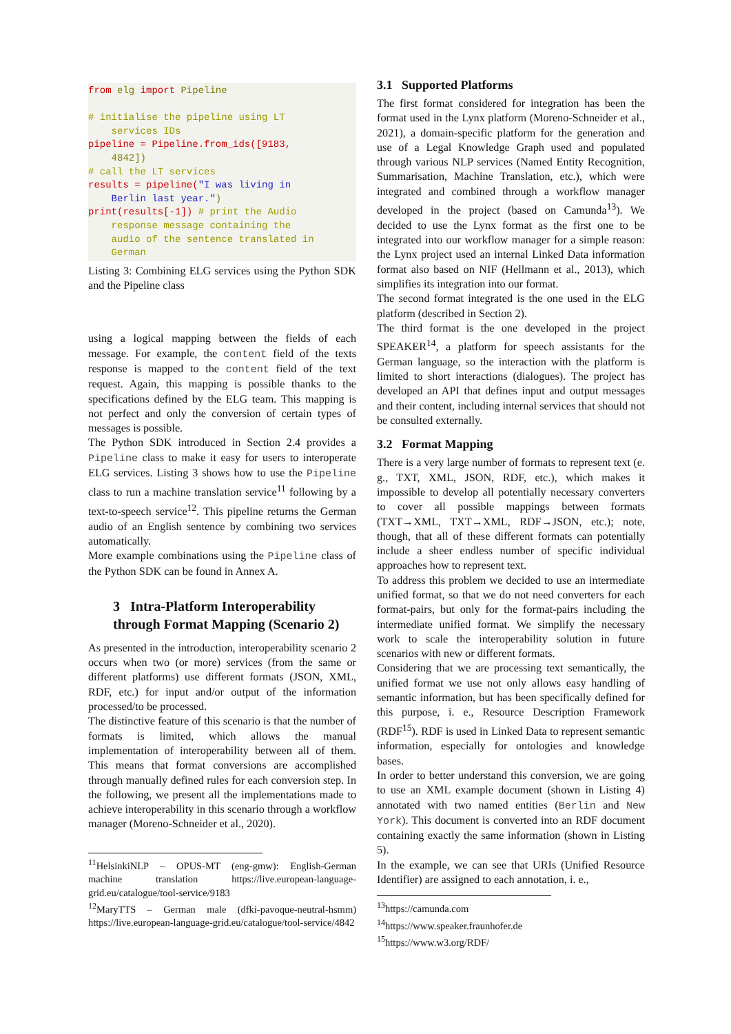from elg import Pipeline

# initialise the pipeline using LT
    services IDs
pipeline = Pipeline.from_ids([9183,
    4842])
# call the LT services
results = pipeline("I was living in
    Berlin last year.")
print(results[-1]) # print the Audio
    response message containing the
    audio of the sentence translated in
    German
Listing 3: Combining ELG services using the Python SDK and the Pipeline class
using a logical mapping between the fields of each message. For example, the content field of the texts response is mapped to the content field of the text request. Again, this mapping is possible thanks to the specifications defined by the ELG team. This mapping is not perfect and only the conversion of certain types of messages is possible.
The Python SDK introduced in Section 2.4 provides a Pipeline class to make it easy for users to interoperate ELG services. Listing 3 shows how to use the Pipeline class to run a machine translation service<sup>11</sup> following by a text-to-speech service<sup>12</sup>. This pipeline returns the German audio of an English sentence by combining two services automatically.
More example combinations using the Pipeline class of the Python SDK can be found in Annex A.
3 Intra-Platform Interoperability through Format Mapping (Scenario 2)
As presented in the introduction, interoperability scenario 2 occurs when two (or more) services (from the same or different platforms) use different formats (JSON, XML, RDF, etc.) for input and/or output of the information processed/to be processed.
The distinctive feature of this scenario is that the number of formats is limited, which allows the manual implementation of interoperability between all of them. This means that format conversions are accomplished through manually defined rules for each conversion step. In the following, we present all the implementations made to achieve interoperability in this scenario through a workflow manager (Moreno-Schneider et al., 2020).
<sup>11</sup> HelsinkiNLP – OPUS-MT (eng-gmw): English-German machine translation https://live.european-language-grid.eu/catalogue/tool-service/9183
<sup>12</sup> MaryTTS – German male (dfki-pavoque-neutral-hsmm) https://live.european-language-grid.eu/catalogue/tool-service/4842
3.1 Supported Platforms
The first format considered for integration has been the format used in the Lynx platform (Moreno-Schneider et al., 2021), a domain-specific platform for the generation and use of a Legal Knowledge Graph used and populated through various NLP services (Named Entity Recognition, Summarisation, Machine Translation, etc.), which were integrated and combined through a workflow manager developed in the project (based on Camunda<sup>13</sup>). We decided to use the Lynx format as the first one to be integrated into our workflow manager for a simple reason: the Lynx project used an internal Linked Data information format also based on NIF (Hellmann et al., 2013), which simplifies its integration into our format.
The second format integrated is the one used in the ELG platform (described in Section 2).
The third format is the one developed in the project SPEAKER<sup>14</sup>, a platform for speech assistants for the German language, so the interaction with the platform is limited to short interactions (dialogues). The project has developed an API that defines input and output messages and their content, including internal services that should not be consulted externally.
3.2 Format Mapping
There is a very large number of formats to represent text (e. g., TXT, XML, JSON, RDF, etc.), which makes it impossible to develop all potentially necessary converters to cover all possible mappings between formats (TXT→XML, TXT→XML, RDF→JSON, etc.); note, though, that all of these different formats can potentially include a sheer endless number of specific individual approaches how to represent text.
To address this problem we decided to use an intermediate unified format, so that we do not need converters for each format-pairs, but only for the format-pairs including the intermediate unified format. We simplify the necessary work to scale the interoperability solution in future scenarios with new or different formats.
Considering that we are processing text semantically, the unified format we use not only allows easy handling of semantic information, but has been specifically defined for this purpose, i. e., Resource Description Framework (RDF<sup>15</sup>). RDF is used in Linked Data to represent semantic information, especially for ontologies and knowledge bases.
In order to better understand this conversion, we are going to use an XML example document (shown in Listing 4) annotated with two named entities (Berlin and New York). This document is converted into an RDF document containing exactly the same information (shown in Listing 5).
In the example, we can see that URIs (Unified Resource Identifier) are assigned to each annotation, i. e.,
<sup>13</sup> https://camunda.com
<sup>14</sup> https://www.speaker.fraunhofer.de
<sup>15</sup> https://www.w3.org/RDF/